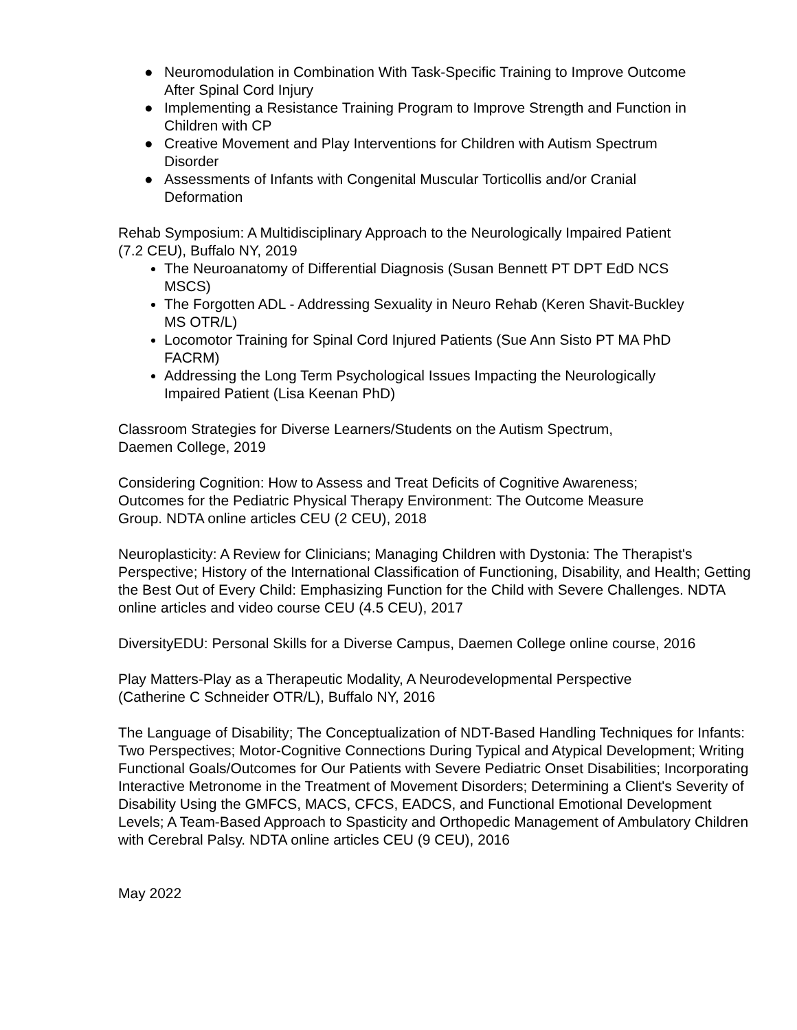● Neuromodulation in Combination With Task-Specific Training to Improve Outcome After Spinal Cord Injury
● Implementing a Resistance Training Program to Improve Strength and Function in Children with CP
● Creative Movement and Play Interventions for Children with Autism Spectrum Disorder
● Assessments of Infants with Congenital Muscular Torticollis and/or Cranial Deformation
Rehab Symposium: A Multidisciplinary Approach to the Neurologically Impaired Patient (7.2 CEU), Buffalo NY, 2019
The Neuroanatomy of Differential Diagnosis (Susan Bennett PT DPT EdD NCS MSCS)
The Forgotten ADL - Addressing Sexuality in Neuro Rehab (Keren Shavit-Buckley MS OTR/L)
Locomotor Training for Spinal Cord Injured Patients (Sue Ann Sisto PT MA PhD FACRM)
Addressing the Long Term Psychological Issues Impacting the Neurologically Impaired Patient (Lisa Keenan PhD)
Classroom Strategies for Diverse Learners/Students on the Autism Spectrum, Daemen College, 2019
Considering Cognition: How to Assess and Treat Deficits of Cognitive Awareness; Outcomes for the Pediatric Physical Therapy Environment: The Outcome Measure Group. NDTA online articles CEU (2 CEU), 2018
Neuroplasticity: A Review for Clinicians; Managing Children with Dystonia: The Therapist's Perspective; History of the International Classification of Functioning, Disability, and Health; Getting the Best Out of Every Child: Emphasizing Function for the Child with Severe Challenges. NDTA online articles and video course CEU (4.5 CEU), 2017
DiversityEDU: Personal Skills for a Diverse Campus, Daemen College online course, 2016
Play Matters-Play as a Therapeutic Modality, A Neurodevelopmental Perspective (Catherine C Schneider OTR/L), Buffalo NY, 2016
The Language of Disability; The Conceptualization of NDT-Based Handling Techniques for Infants: Two Perspectives; Motor-Cognitive Connections During Typical and Atypical Development; Writing Functional Goals/Outcomes for Our Patients with Severe Pediatric Onset Disabilities; Incorporating Interactive Metronome in the Treatment of Movement Disorders; Determining a Client's Severity of Disability Using the GMFCS, MACS, CFCS, EADCS, and Functional Emotional Development Levels; A Team-Based Approach to Spasticity and Orthopedic Management of Ambulatory Children with Cerebral Palsy. NDTA online articles CEU (9 CEU), 2016
May 2022